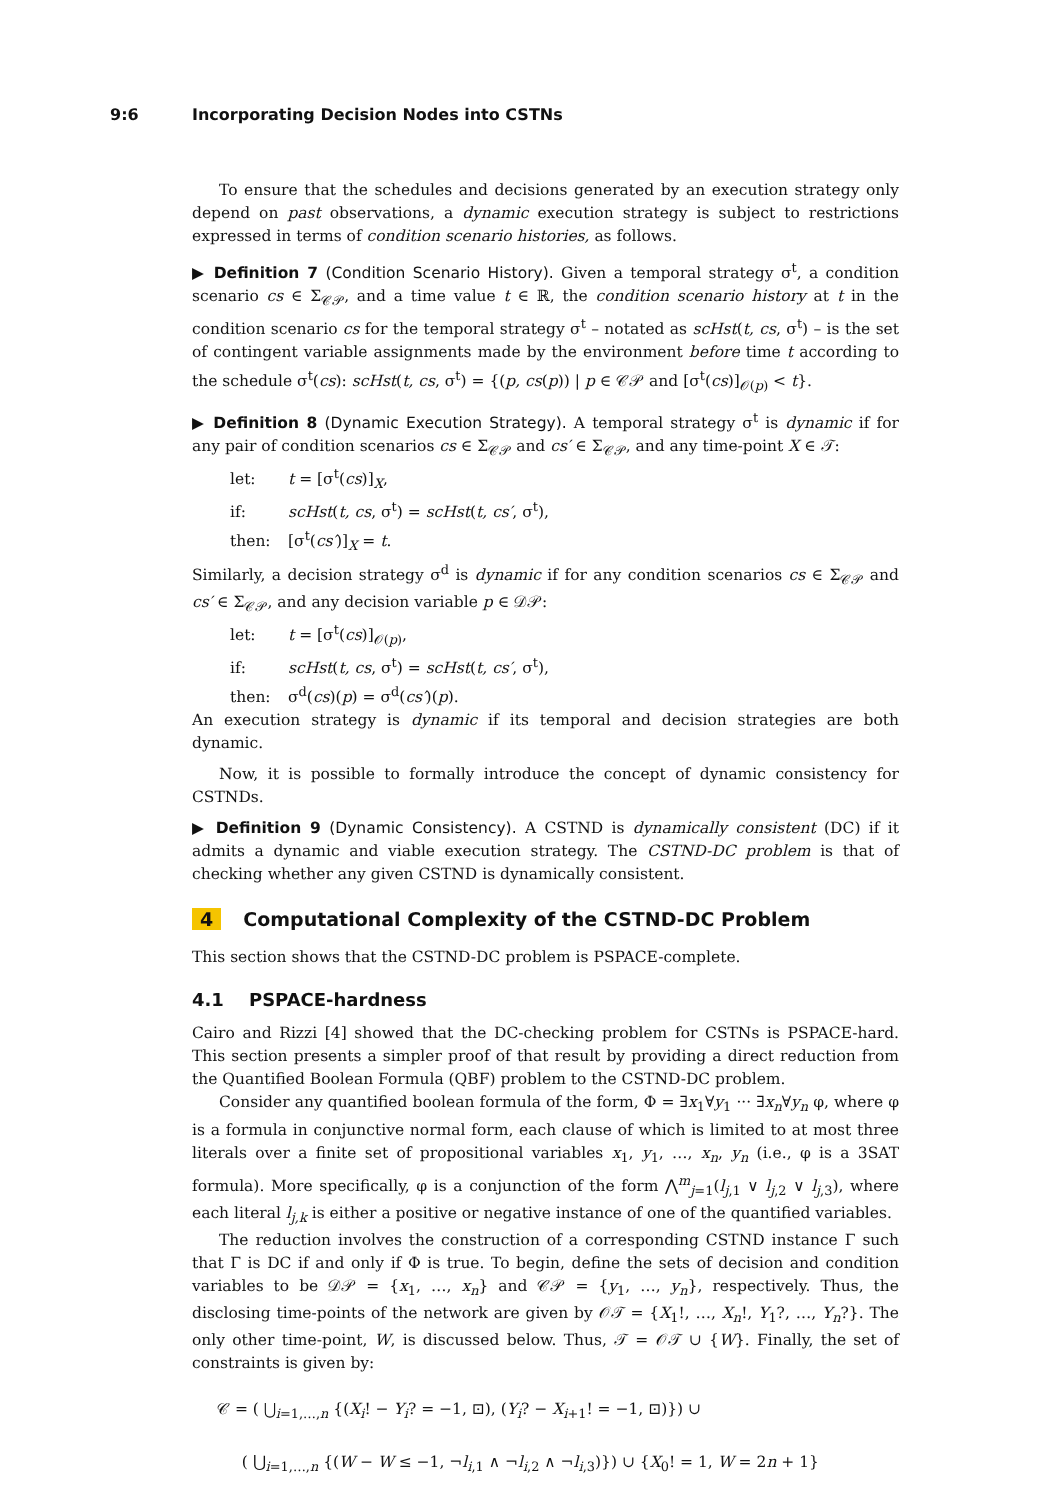9:6 Incorporating Decision Nodes into CSTNs
To ensure that the schedules and decisions generated by an execution strategy only depend on past observations, a dynamic execution strategy is subject to restrictions expressed in terms of condition scenario histories, as follows.
▶ Definition 7 (Condition Scenario History). Given a temporal strategy σ<sup>t</sup>, a condition scenario cs ∈ Σ<sub>𝒞𝒫</sub>, and a time value t ∈ ℝ, the condition scenario history at t in the condition scenario cs for the temporal strategy σ<sup>t</sup> – notated as scHst(t, cs, σ<sup>t</sup>) – is the set of contingent variable assignments made by the environment before time t according to the schedule σ<sup>t</sup>(cs): scHst(t, cs, σ<sup>t</sup>) = {(p, cs(p)) | p ∈ 𝒞𝒫 and [σ<sup>t</sup>(cs)]<sub>𝒪(p)</sub> < t}.
▶ Definition 8 (Dynamic Execution Strategy). A temporal strategy σ<sup>t</sup> is dynamic if for any pair of condition scenarios cs ∈ Σ<sub>𝒞𝒫</sub> and cs′ ∈ Σ<sub>𝒞𝒫</sub>, and any time-point X ∈ 𝒯:
let: t = [σ<sup>t</sup>(cs)]<sub>X</sub>,
if: scHst(t, cs, σ<sup>t</sup>) = scHst(t, cs′, σ<sup>t</sup>),
then: [σ<sup>t</sup>(cs′)]<sub>X</sub> = t.
Similarly, a decision strategy σ<sup>d</sup> is dynamic if for any condition scenarios cs ∈ Σ<sub>𝒞𝒫</sub> and cs′ ∈ Σ<sub>𝒞𝒫</sub>, and any decision variable p ∈ 𝒟𝒫:
let: t = [σ<sup>t</sup>(cs)]<sub>𝒪(p)</sub>,
if: scHst(t, cs, σ<sup>t</sup>) = scHst(t, cs′, σ<sup>t</sup>),
then: σ<sup>d</sup>(cs)(p) = σ<sup>d</sup>(cs′)(p).
An execution strategy is dynamic if its temporal and decision strategies are both dynamic.
Now, it is possible to formally introduce the concept of dynamic consistency for CSTNDs.
▶ Definition 9 (Dynamic Consistency). A CSTND is dynamically consistent (DC) if it admits a dynamic and viable execution strategy. The CSTND-DC problem is that of checking whether any given CSTND is dynamically consistent.
4 Computational Complexity of the CSTND-DC Problem
This section shows that the CSTND-DC problem is PSPACE-complete.
4.1 PSPACE-hardness
Cairo and Rizzi [4] showed that the DC-checking problem for CSTNs is PSPACE-hard. This section presents a simpler proof of that result by providing a direct reduction from the Quantified Boolean Formula (QBF) problem to the CSTND-DC problem.
Consider any quantified boolean formula of the form, Φ = ∃x<sub>1</sub>∀y<sub>1</sub> ··· ∃x<sub>n</sub>∀y<sub>n</sub> φ, where φ is a formula in conjunctive normal form, each clause of which is limited to at most three literals over a finite set of propositional variables x<sub>1</sub>, y<sub>1</sub>, …, x<sub>n</sub>, y<sub>n</sub> (i.e., φ is a 3SAT formula). More specifically, φ is a conjunction of the form ⋀<sup>m</sup><sub>j=1</sub>(l<sub>j,1</sub> ∨ l<sub>j,2</sub> ∨ l<sub>j,3</sub>), where each literal l<sub>j,k</sub> is either a positive or negative instance of one of the quantified variables.
The reduction involves the construction of a corresponding CSTND instance Γ such that Γ is DC if and only if Φ is true. To begin, define the sets of decision and condition variables to be 𝒟𝒫 = {x<sub>1</sub>, …, x<sub>n</sub>} and 𝒞𝒫 = {y<sub>1</sub>, …, y<sub>n</sub>}, respectively. Thus, the disclosing time-points of the network are given by 𝒪𝒯 = {X<sub>1</sub>!, …, X<sub>n</sub>!, Y<sub>1</sub>?, …, Y<sub>n</sub>?}. The only other time-point, W, is discussed below. Thus, 𝒯 = 𝒪𝒯 ∪ {W}. Finally, the set of constraints is given by:
𝒞 = ( ⋃<sub>i=1,…,n</sub> {(X<sub>i</sub>! − Y<sub>i</sub>? = −1, ⊡), (Y<sub>i</sub>? − X<sub>i+1</sub>! = −1, ⊡)}) ∪
( ⋃<sub>i=1,…,n</sub> {(W − W ≤ −1, ¬l<sub>i,1</sub> ∧ ¬l<sub>i,2</sub> ∧ ¬l<sub>i,3</sub>)}) ∪ {X<sub>0</sub>! = 1, W = 2n + 1}